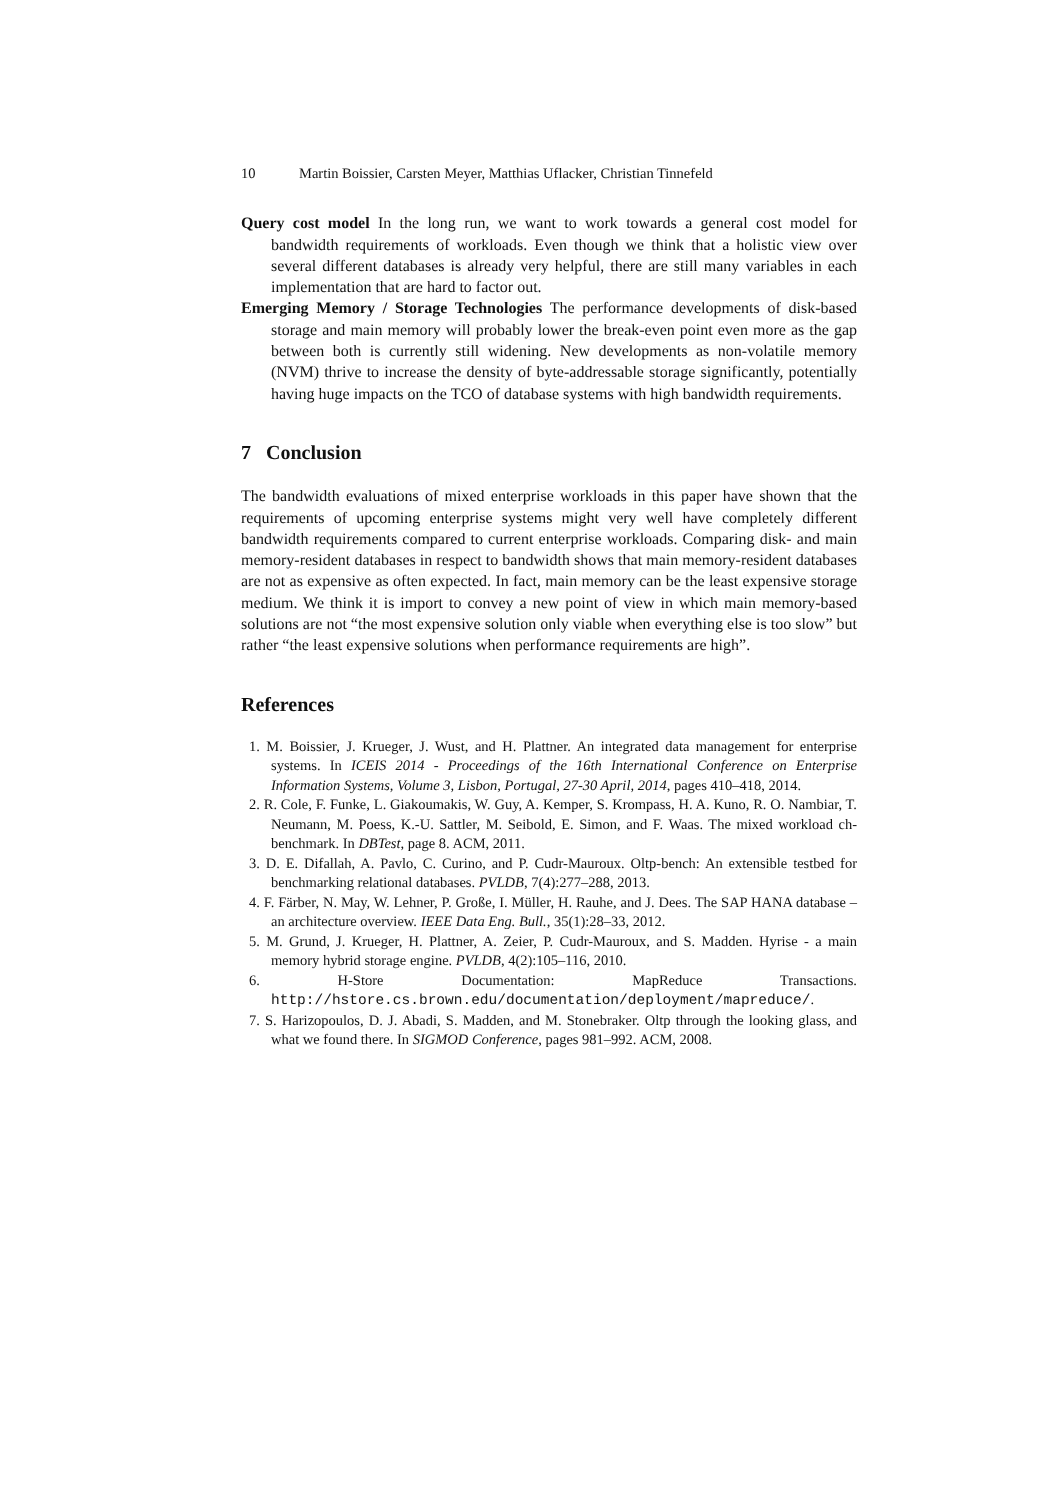10 Martin Boissier, Carsten Meyer, Matthias Uflacker, Christian Tinnefeld
Query cost model In the long run, we want to work towards a general cost model for bandwidth requirements of workloads. Even though we think that a holistic view over several different databases is already very helpful, there are still many variables in each implementation that are hard to factor out.
Emerging Memory / Storage Technologies The performance developments of disk-based storage and main memory will probably lower the break-even point even more as the gap between both is currently still widening. New developments as non-volatile memory (NVM) thrive to increase the density of byte-addressable storage significantly, potentially having huge impacts on the TCO of database systems with high bandwidth requirements.
7 Conclusion
The bandwidth evaluations of mixed enterprise workloads in this paper have shown that the requirements of upcoming enterprise systems might very well have completely different bandwidth requirements compared to current enterprise workloads. Comparing disk- and main memory-resident databases in respect to bandwidth shows that main memory-resident databases are not as expensive as often expected. In fact, main memory can be the least expensive storage medium. We think it is import to convey a new point of view in which main memory-based solutions are not “the most expensive solution only viable when everything else is too slow” but rather “the least expensive solutions when performance requirements are high”.
References
1. M. Boissier, J. Krueger, J. Wust, and H. Plattner. An integrated data management for enterprise systems. In ICEIS 2014 - Proceedings of the 16th International Conference on Enterprise Information Systems, Volume 3, Lisbon, Portugal, 27-30 April, 2014, pages 410–418, 2014.
2. R. Cole, F. Funke, L. Giakoumakis, W. Guy, A. Kemper, S. Krompass, H. A. Kuno, R. O. Nambiar, T. Neumann, M. Poess, K.-U. Sattler, M. Seibold, E. Simon, and F. Waas. The mixed workload ch-benchmark. In DBTest, page 8. ACM, 2011.
3. D. E. Difallah, A. Pavlo, C. Curino, and P. Cudr-Mauroux. Oltp-bench: An extensible testbed for benchmarking relational databases. PVLDB, 7(4):277–288, 2013.
4. F. Färber, N. May, W. Lehner, P. Große, I. Müller, H. Rauhe, and J. Dees. The SAP HANA database – an architecture overview. IEEE Data Eng. Bull., 35(1):28–33, 2012.
5. M. Grund, J. Krueger, H. Plattner, A. Zeier, P. Cudr-Mauroux, and S. Madden. Hyrise - a main memory hybrid storage engine. PVLDB, 4(2):105–116, 2010.
6. H-Store Documentation: MapReduce Transactions. http://hstore.cs.brown.edu/documentation/deployment/mapreduce/.
7. S. Harizopoulos, D. J. Abadi, S. Madden, and M. Stonebraker. Oltp through the looking glass, and what we found there. In SIGMOD Conference, pages 981–992. ACM, 2008.